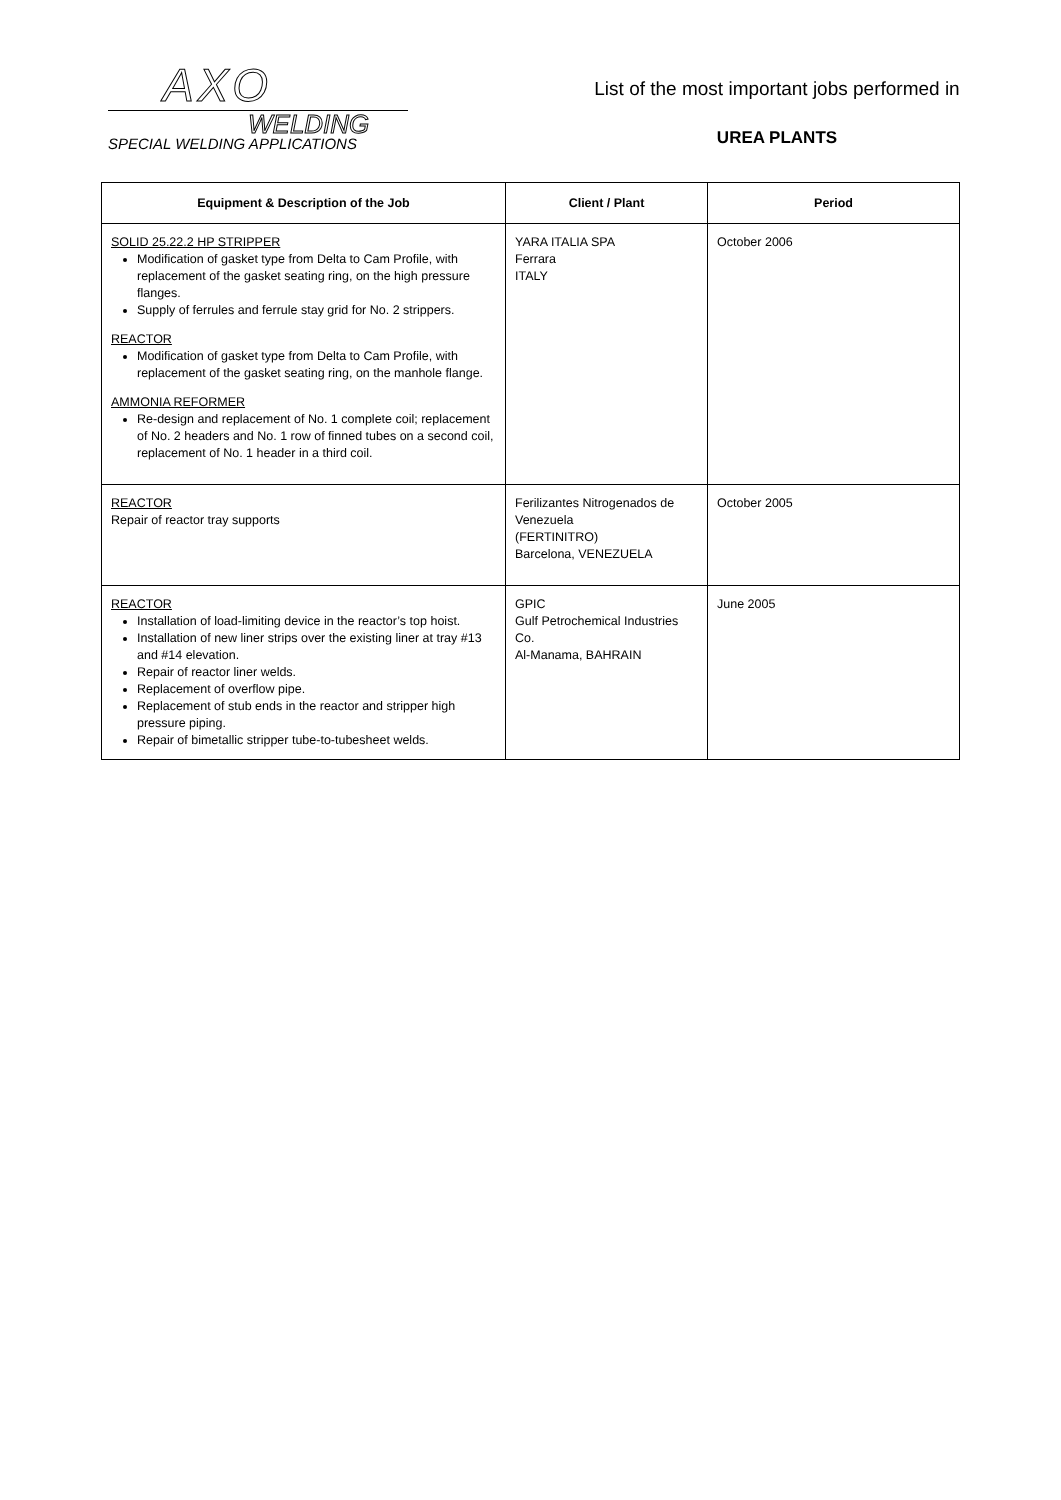AXO
WELDING
SPECIAL WELDING APPLICATIONS
List of the most important jobs performed in
UREA PLANTS
| Equipment & Description of the Job | Client / Plant | Period |
| --- | --- | --- |
| SOLID 25.22.2 HP STRIPPER Modification of gasket type from Delta to Cam Profile, with replacement of the gasket seating ring, on the high pressure flanges. Supply of ferrules and ferrule stay grid for No. 2 strippers. REACTOR Modification of gasket type from Delta to Cam Profile, with replacement of the gasket seating ring, on the manhole flange. AMMONIA REFORMER Re-design and replacement of No. 1 complete coil; replacement of No. 2 headers and No. 1 row of finned tubes on a second coil, replacement of No. 1 header in a third coil. | YARA ITALIA SPA Ferrara ITALY | October 2006 |
| REACTOR Repair of reactor tray supports | Ferilizantes Nitrogenados de Venezuela (FERTINITRO) Barcelona, VENEZUELA | October 2005 |
| REACTOR Installation of load-limiting device in the reactor’s top hoist. Installation of new liner strips over the existing liner at tray #13 and #14 elevation. Repair of reactor liner welds. Replacement of overflow pipe. Replacement of stub ends in the reactor and stripper high pressure piping. Repair of bimetallic stripper tube-to-tubesheet welds. | GPIC Gulf Petrochemical Industries Co. Al-Manama, BAHRAIN | June 2005 |